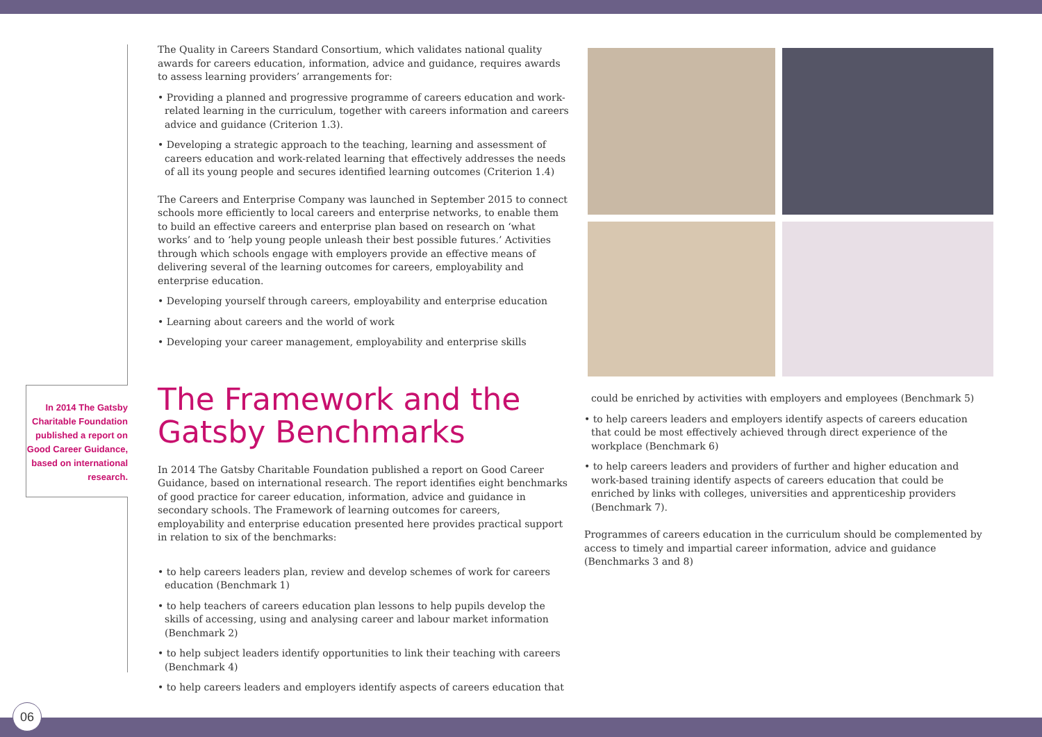In 2014 The Gatsby Charitable Foundation published a report on Good Career Guidance, based on international research.
The Quality in Careers Standard Consortium, which validates national quality awards for careers education, information, advice and guidance, requires awards to assess learning providers’ arrangements for:
• Providing a planned and progressive programme of careers education and work-related learning in the curriculum, together with careers information and careers advice and guidance (Criterion 1.3).
• Developing a strategic approach to the teaching, learning and assessment of careers education and work-related learning that effectively addresses the needs of all its young people and secures identified learning outcomes (Criterion 1.4)
The Careers and Enterprise Company was launched in September 2015 to connect schools more efficiently to local careers and enterprise networks, to enable them to build an effective careers and enterprise plan based on research on ‘what works’ and to ‘help young people unleash their best possible futures.’ Activities through which schools engage with employers provide an effective means of delivering several of the learning outcomes for careers, employability and enterprise education.
• Developing yourself through careers, employability and enterprise education
• Learning about careers and the world of work
• Developing your career management, employability and enterprise skills
The Framework and the Gatsby Benchmarks
In 2014 The Gatsby Charitable Foundation published a report on Good Career Guidance, based on international research. The report identifies eight benchmarks of good practice for career education, information, advice and guidance in secondary schools. The Framework of learning outcomes for careers, employability and enterprise education presented here provides practical support in relation to six of the benchmarks:
• to help careers leaders plan, review and develop schemes of work for careers education (Benchmark 1)
• to help teachers of careers education plan lessons to help pupils develop the skills of accessing, using and analysing career and labour market information (Benchmark 2)
• to help subject leaders identify opportunities to link their teaching with careers (Benchmark 4)
• to help careers leaders and employers identify aspects of careers education that
could be enriched by activities with employers and employees (Benchmark 5)
• to help careers leaders and employers identify aspects of careers education that could be most effectively achieved through direct experience of the workplace (Benchmark 6)
• to help careers leaders and providers of further and higher education and work-based training identify aspects of careers education that could be enriched by links with colleges, universities and apprenticeship providers (Benchmark 7).
Programmes of careers education in the curriculum should be complemented by access to timely and impartial career information, advice and guidance (Benchmarks 3 and 8)
06